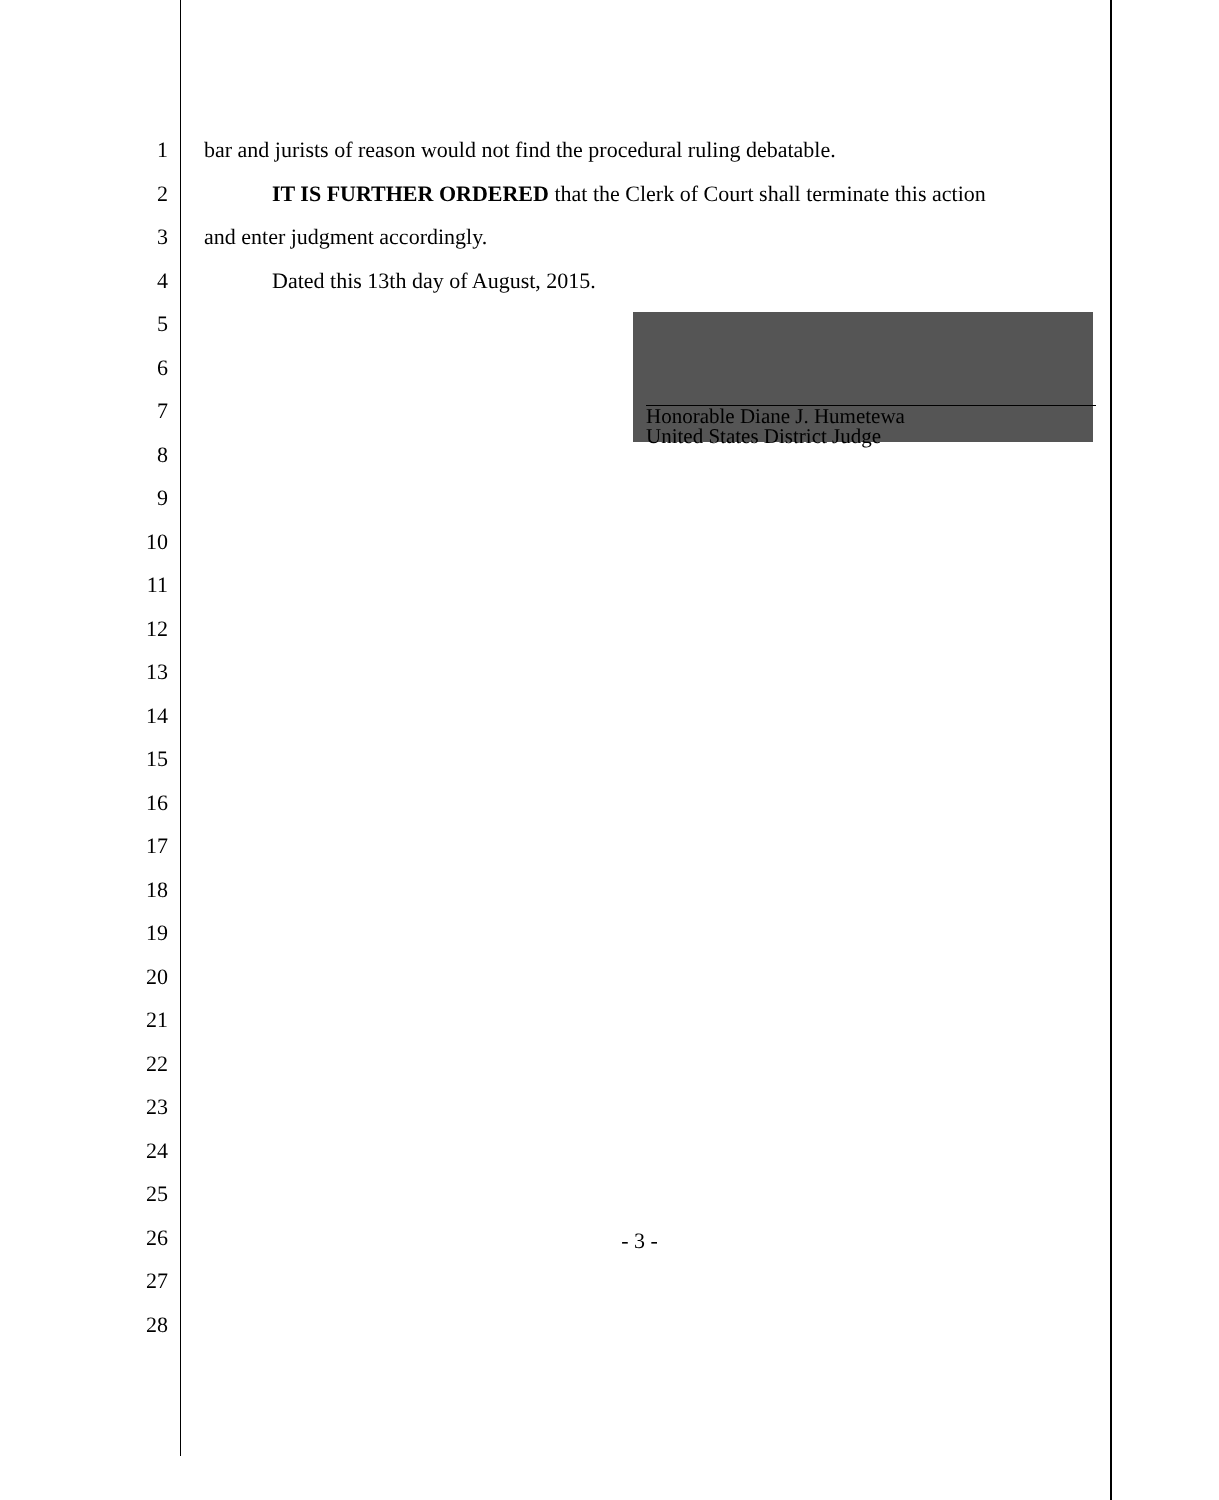1 bar and jurists of reason would not find the procedural ruling debatable.
2 IT IS FURTHER ORDERED that the Clerk of Court shall terminate this action
3 and enter judgment accordingly.
4 Dated this 13th day of August, 2015.
5
6
7
8
9
10
11
12
13
14
15
16
17
18
19
20
21
22
23
24
25
26
27
28
Honorable Diane J. Humetewa
United States District Judge
- 3 -